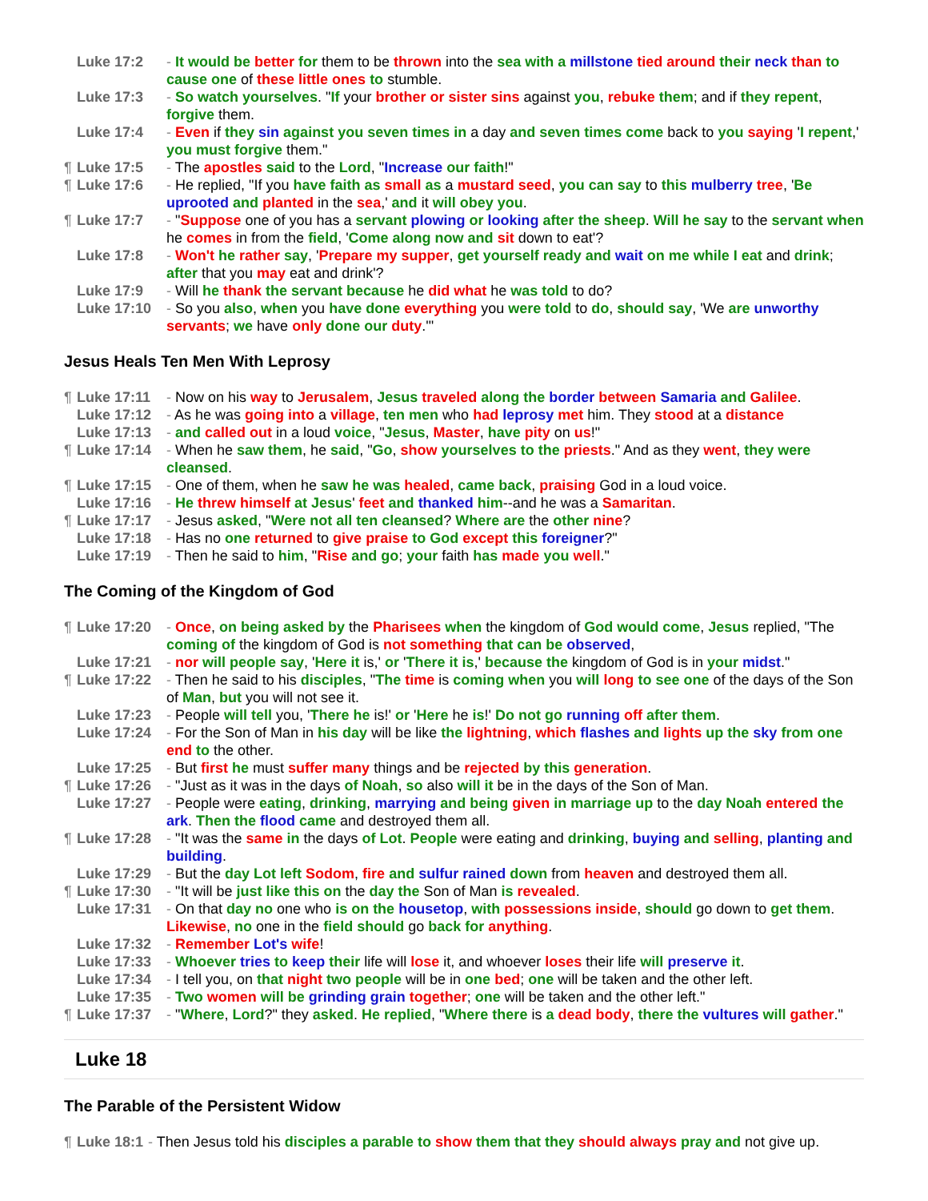Luke 17:2 - It would be better for them to be thrown into the sea with a millstone tied around their neck than to cause one of these little ones to stumble.
Luke 17:3 - So watch yourselves. "If your brother or sister sins against you, rebuke them; and if they repent, forgive them.
Luke 17:4 - Even if they sin against you seven times in a day and seven times come back to you saying 'I repent,' you must forgive them."
¶ Luke 17:5 - The apostles said to the Lord, "Increase our faith!"
¶ Luke 17:6 - He replied, "If you have faith as small as a mustard seed, you can say to this mulberry tree, 'Be uprooted and planted in the sea,' and it will obey you.
¶ Luke 17:7 - "Suppose one of you has a servant plowing or looking after the sheep. Will he say to the servant when he comes in from the field, 'Come along now and sit down to eat'?
Luke 17:8 - Won't he rather say, 'Prepare my supper, get yourself ready and wait on me while I eat and drink; after that you may eat and drink'?
Luke 17:9 - Will he thank the servant because he did what he was told to do?
Luke 17:10 - So you also, when you have done everything you were told to do, should say, 'We are unworthy servants; we have only done our duty.'"
Jesus Heals Ten Men With Leprosy
¶ Luke 17:11 - Now on his way to Jerusalem, Jesus traveled along the border between Samaria and Galilee.
Luke 17:12 - As he was going into a village, ten men who had leprosy met him. They stood at a distance
Luke 17:13 - and called out in a loud voice, "Jesus, Master, have pity on us!"
¶ Luke 17:14 - When he saw them, he said, "Go, show yourselves to the priests." And as they went, they were cleansed.
¶ Luke 17:15 - One of them, when he saw he was healed, came back, praising God in a loud voice.
Luke 17:16 - He threw himself at Jesus' feet and thanked him--and he was a Samaritan.
¶ Luke 17:17 - Jesus asked, "Were not all ten cleansed? Where are the other nine?
Luke 17:18 - Has no one returned to give praise to God except this foreigner?"
Luke 17:19 - Then he said to him, "Rise and go; your faith has made you well."
The Coming of the Kingdom of God
¶ Luke 17:20 - Once, on being asked by the Pharisees when the kingdom of God would come, Jesus replied, "The coming of the kingdom of God is not something that can be observed,
Luke 17:21 - nor will people say, 'Here it is,' or 'There it is,' because the kingdom of God is in your midst."
¶ Luke 17:22 - Then he said to his disciples, "The time is coming when you will long to see one of the days of the Son of Man, but you will not see it.
Luke 17:23 - People will tell you, 'There he is!' or 'Here he is!' Do not go running off after them.
Luke 17:24 - For the Son of Man in his day will be like the lightning, which flashes and lights up the sky from one end to the other.
Luke 17:25 - But first he must suffer many things and be rejected by this generation.
¶ Luke 17:26 - "Just as it was in the days of Noah, so also will it be in the days of the Son of Man.
Luke 17:27 - People were eating, drinking, marrying and being given in marriage up to the day Noah entered the ark. Then the flood came and destroyed them all.
¶ Luke 17:28 - "It was the same in the days of Lot. People were eating and drinking, buying and selling, planting and building.
Luke 17:29 - But the day Lot left Sodom, fire and sulfur rained down from heaven and destroyed them all.
¶ Luke 17:30 - "It will be just like this on the day the Son of Man is revealed.
Luke 17:31 - On that day no one who is on the housetop, with possessions inside, should go down to get them. Likewise, no one in the field should go back for anything.
Luke 17:32 - Remember Lot's wife!
Luke 17:33 - Whoever tries to keep their life will lose it, and whoever loses their life will preserve it.
Luke 17:34 - I tell you, on that night two people will be in one bed; one will be taken and the other left.
Luke 17:35 - Two women will be grinding grain together; one will be taken and the other left."
¶ Luke 17:37 - "Where, Lord?" they asked. He replied, "Where there is a dead body, there the vultures will gather."
Luke 18
The Parable of the Persistent Widow
¶ Luke 18:1 - Then Jesus told his disciples a parable to show them that they should always pray and not give up.